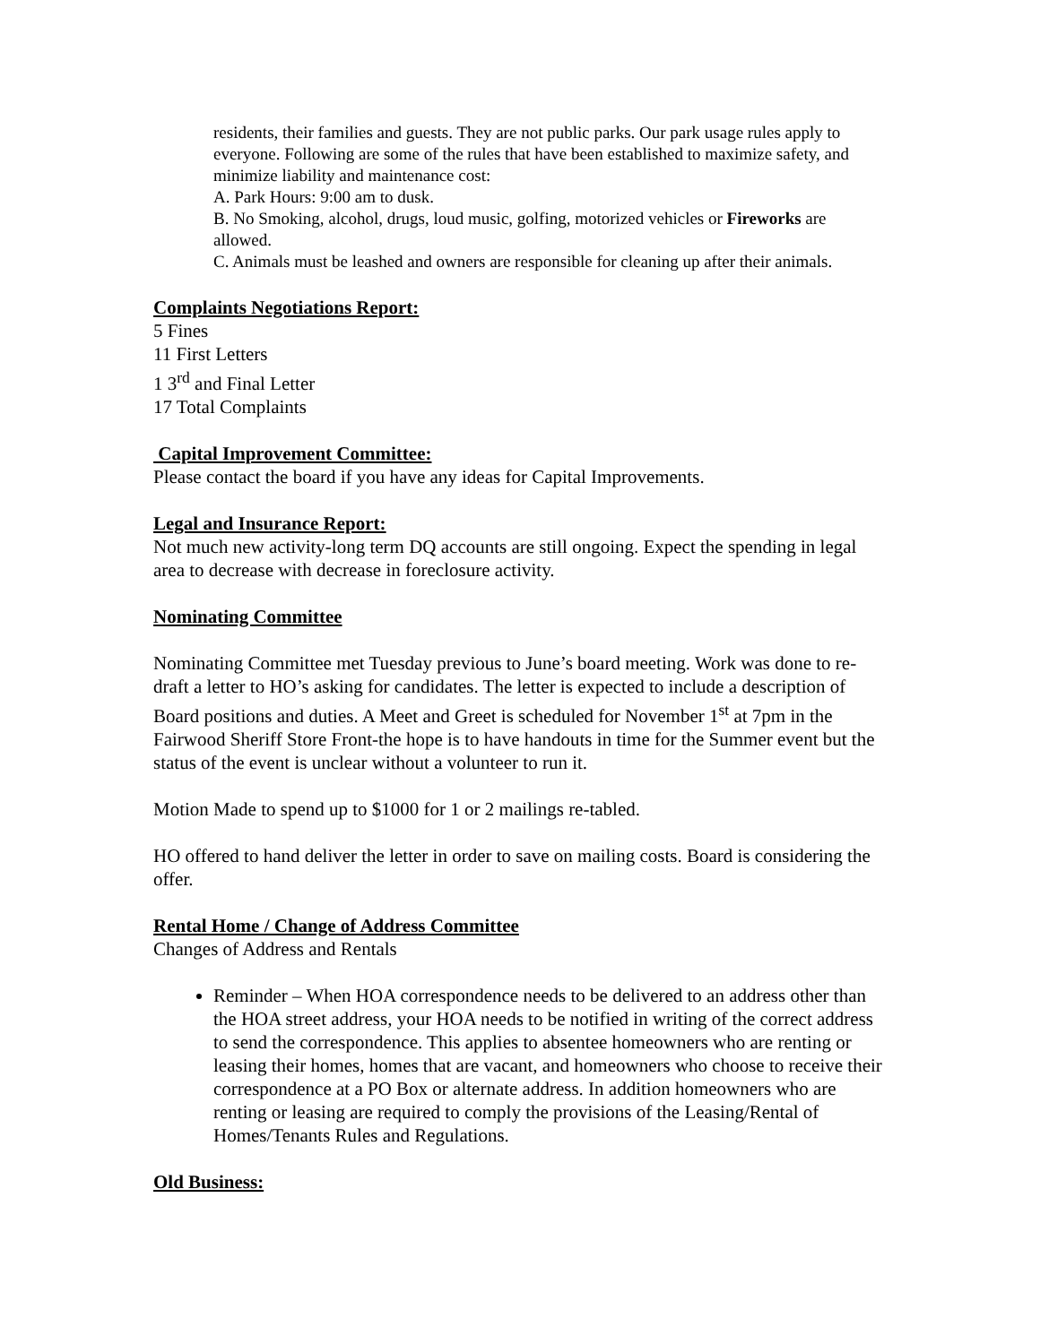residents, their families and guests. They are not public parks. Our park usage rules apply to everyone. Following are some of the rules that have been established to maximize safety, and minimize liability and maintenance cost:
A. Park Hours: 9:00 am to dusk.
B. No Smoking, alcohol, drugs, loud music, golfing, motorized vehicles or Fireworks are allowed.
C. Animals must be leashed and owners are responsible for cleaning up after their animals.
Complaints Negotiations Report:
5 Fines
11 First Letters
1 3<sup>rd</sup> and Final Letter
17 Total Complaints
Capital Improvement Committee:
Please contact the board if you have any ideas for Capital Improvements.
Legal and Insurance Report:
Not much new activity-long term DQ accounts are still ongoing. Expect the spending in legal area to decrease with decrease in foreclosure activity.
Nominating Committee
Nominating Committee met Tuesday previous to June’s board meeting. Work was done to re-draft a letter to HO’s asking for candidates. The letter is expected to include a description of Board positions and duties. A Meet and Greet is scheduled for November 1<sup>st</sup> at 7pm in the Fairwood Sheriff Store Front-the hope is to have handouts in time for the Summer event but the status of the event is unclear without a volunteer to run it.
Motion Made to spend up to $1000 for 1 or 2 mailings re-tabled.
HO offered to hand deliver the letter in order to save on mailing costs. Board is considering the offer.
Rental Home / Change of Address Committee
Changes of Address and Rentals
Reminder – When HOA correspondence needs to be delivered to an address other than the HOA street address, your HOA needs to be notified in writing of the correct address to send the correspondence. This applies to absentee homeowners who are renting or leasing their homes, homes that are vacant, and homeowners who choose to receive their correspondence at a PO Box or alternate address. In addition homeowners who are renting or leasing are required to comply the provisions of the Leasing/Rental of Homes/Tenants Rules and Regulations.
Old Business: